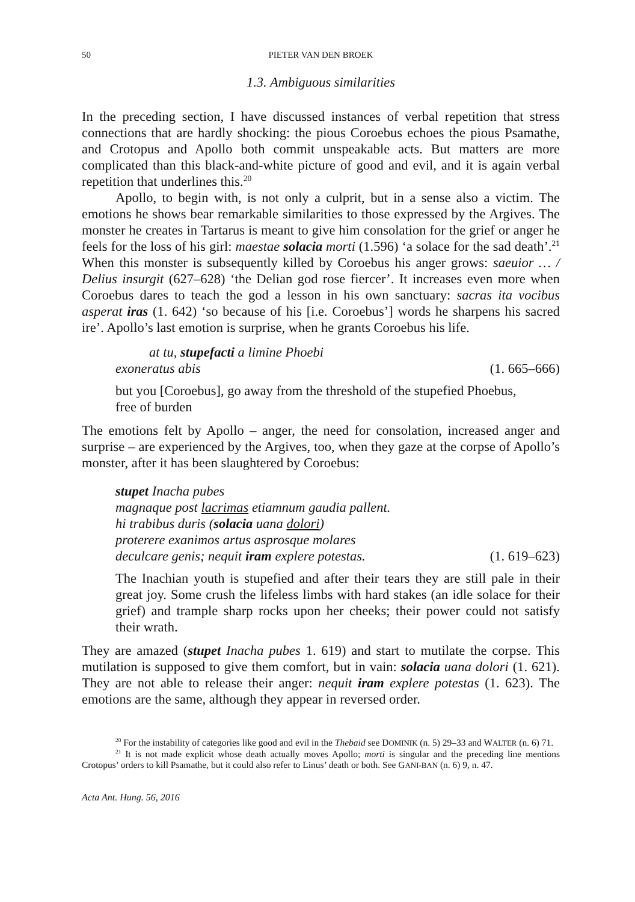50 PIETER VAN DEN BROEK
1.3. Ambiguous similarities
In the preceding section, I have discussed instances of verbal repetition that stress connections that are hardly shocking: the pious Coroebus echoes the pious Psamathe, and Crotopus and Apollo both commit unspeakable acts. But matters are more complicated than this black-and-white picture of good and evil, and it is again verbal repetition that underlines this.<sup>20</sup>
Apollo, to begin with, is not only a culprit, but in a sense also a victim. The emotions he shows bear remarkable similarities to those expressed by the Argives. The monster he creates in Tartarus is meant to give him consolation for the grief or anger he feels for the loss of his girl: maestae solacia morti (1.596) ‘a solace for the sad death’.<sup>21</sup> When this monster is subsequently killed by Coroebus his anger grows: saeuior … / Delius insurgit (627–628) ‘the Delian god rose fiercer’. It increases even more when Coroebus dares to teach the god a lesson in his own sanctuary: sacras ita vocibus asperat iras (1. 642) ‘so because of his [i.e. Coroebus’] words he sharpens his sacred ire’. Apollo’s last emotion is surprise, when he grants Coroebus his life.
at tu, stupefacti a limine Phoebi
exoneratus abis (1. 665–666)
but you [Coroebus], go away from the threshold of the stupefied Phoebus,
free of burden
The emotions felt by Apollo – anger, the need for consolation, increased anger and surprise – are experienced by the Argives, too, when they gaze at the corpse of Apollo’s monster, after it has been slaughtered by Coroebus:
stupet Inacha pubes
magnaque post lacrimas etiamnum gaudia pallent.
hi trabibus duris (solacia uana dolori)
proterere exanimos artus asprosque molares
deculcare genis; nequit iram explere potestas. (1. 619–623)
The Inachian youth is stupefied and after their tears they are still pale in their great joy. Some crush the lifeless limbs with hard stakes (an idle solace for their grief) and trample sharp rocks upon her cheeks; their power could not satisfy their wrath.
They are amazed (stupet Inacha pubes 1. 619) and start to mutilate the corpse. This mutilation is supposed to give them comfort, but in vain: solacia uana dolori (1. 621). They are not able to release their anger: nequit iram explere potestas (1. 623). The emotions are the same, although they appear in reversed order.
<sup>20</sup> For the instability of categories like good and evil in the Thebaid see DOMINIK (n. 5) 29–33 and WALTER (n. 6) 71.
<sup>21</sup> It is not made explicit whose death actually moves Apollo; morti is singular and the preceding line mentions Crotopus’ orders to kill Psamathe, but it could also refer to Linus’ death or both. See GANI-BAN (n. 6) 9, n. 47.
Acta Ant. Hung. 56, 2016